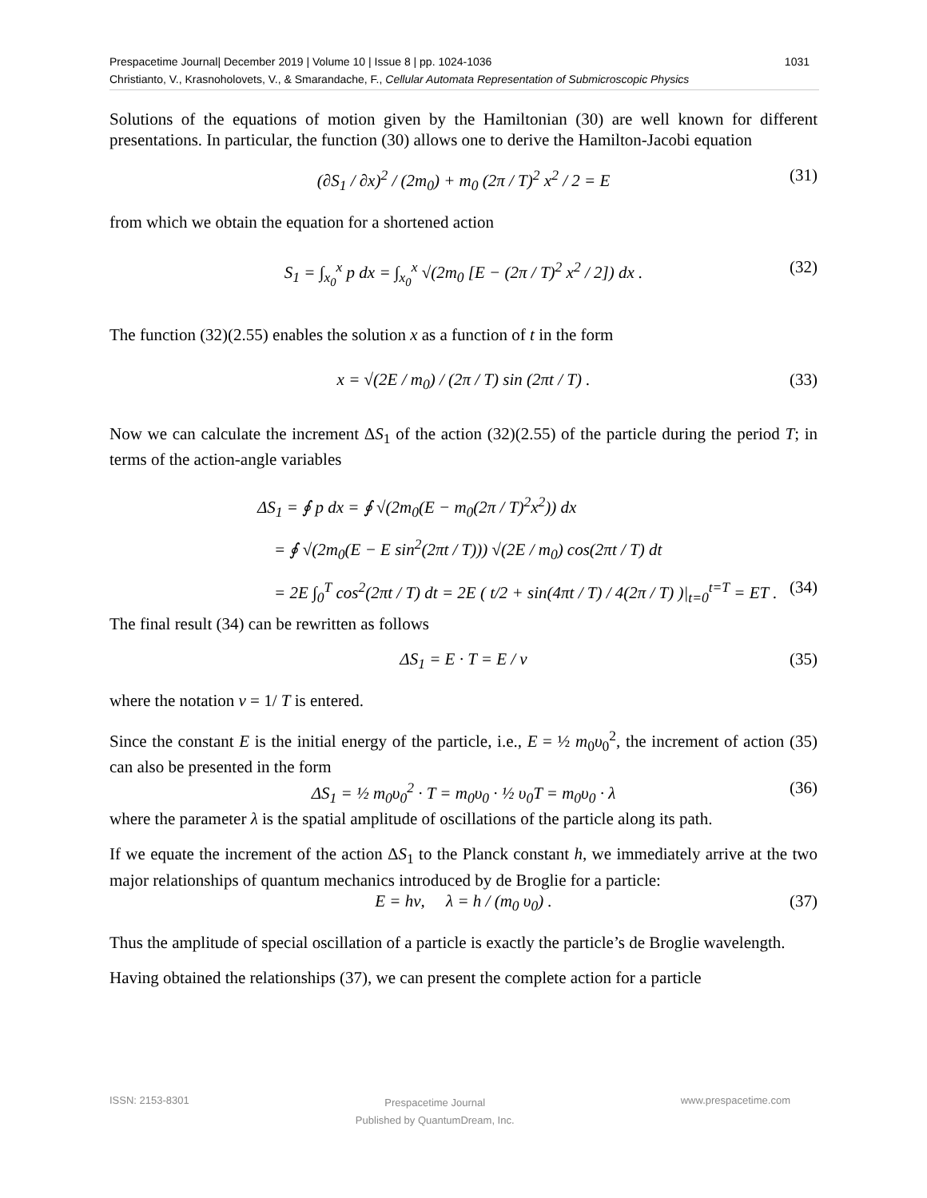1031 Prespacetime Journal| December 2019 | Volume 10 | Issue 8 | pp. 1024-1036
Christianto, V., Krasnoholovets, V., & Smarandache, F., Cellular Automata Representation of Submicroscopic Physics
Solutions of the equations of motion given by the Hamiltonian (30) are well known for different presentations. In particular, the function (30) allows one to derive the Hamilton-Jacobi equation
(∂S<sub>1</sub> / ∂x)<sup>2</sup> / (2m<sub>0</sub>) + m<sub>0</sub> (2π / T)<sup>2</sup> x<sup>2</sup> / 2 = E (31)
from which we obtain the equation for a shortened action
S<sub>1</sub> = ∫<sub>x<sub>0</sub></sub><sup>x</sup> p dx = ∫<sub>x<sub>0</sub></sub><sup>x</sup> √(2m<sub>0</sub> [E − (2π / T)<sup>2</sup> x<sup>2</sup> / 2]) dx . (32)
The function (32)(2.55) enables the solution x as a function of t in the form
x = √(2E / m<sub>0</sub>) / (2π / T) sin (2πt / T) . (33)
Now we can calculate the increment ΔS<sub>1</sub> of the action (32)(2.55) of the particle during the period T; in terms of the action-angle variables
ΔS<sub>1</sub> = ∮ p dx = ∮ √(2m<sub>0</sub>(E − m<sub>0</sub>(2π / T)<sup>2</sup>x<sup>2</sup>)) dx
= ∮ √(2m<sub>0</sub>(E − E sin<sup>2</sup>(2πt / T))) √(2E / m<sub>0</sub>) cos(2πt / T) dt
= 2E ∫<sub>0</sub><sup>T</sup> cos<sup>2</sup>(2πt / T) dt = 2E ( t/2 + sin(4πt / T) / 4(2π / T) )|<sub>t=0</sub><sup>t=T</sup> = ET . (34)
The final result (34) can be rewritten as follows
ΔS<sub>1</sub> = E · T = E / ν (35)
where the notation ν = 1/ T is entered.
Since the constant E is the initial energy of the particle, i.e., E = ½ m<sub>0</sub>υ<sub>0</sub><sup>2</sup>, the increment of action (35) can also be presented in the form
ΔS<sub>1</sub> = ½ m<sub>0</sub>υ<sub>0</sub><sup>2</sup> · T = m<sub>0</sub>υ<sub>0</sub> · ½ υ<sub>0</sub>T = m<sub>0</sub>υ<sub>0</sub> · λ (36)
where the parameter λ is the spatial amplitude of oscillations of the particle along its path.
If we equate the increment of the action ΔS<sub>1</sub> to the Planck constant h, we immediately arrive at the two major relationships of quantum mechanics introduced by de Broglie for a particle:
E = hν, λ = h / (m<sub>0</sub> υ<sub>0</sub>) . (37)
Thus the amplitude of special oscillation of a particle is exactly the particle’s de Broglie wavelength.
Having obtained the relationships (37), we can present the complete action for a particle
ISSN: 2153-8301 Prespacetime Journal
Published by QuantumDream, Inc. www.prespacetime.com